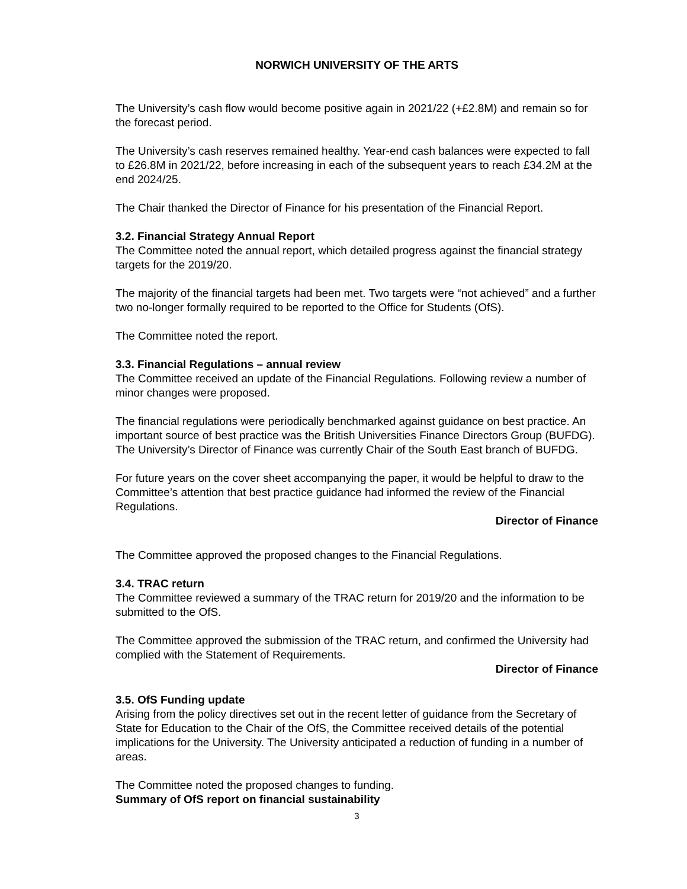NORWICH UNIVERSITY OF THE ARTS
The University’s cash flow would become positive again in 2021/22 (+£2.8M) and remain so for the forecast period.
The University’s cash reserves remained healthy. Year-end cash balances were expected to fall to £26.8M in 2021/22, before increasing in each of the subsequent years to reach £34.2M at the end 2024/25.
The Chair thanked the Director of Finance for his presentation of the Financial Report.
3.2. Financial Strategy Annual Report
The Committee noted the annual report, which detailed progress against the financial strategy targets for the 2019/20.
The majority of the financial targets had been met. Two targets were “not achieved” and a further two no-longer formally required to be reported to the Office for Students (OfS).
The Committee noted the report.
3.3. Financial Regulations – annual review
The Committee received an update of the Financial Regulations. Following review a number of minor changes were proposed.
The financial regulations were periodically benchmarked against guidance on best practice. An important source of best practice was the British Universities Finance Directors Group (BUFDG). The University’s Director of Finance was currently Chair of the South East branch of BUFDG.
For future years on the cover sheet accompanying the paper, it would be helpful to draw to the Committee’s attention that best practice guidance had informed the review of the Financial Regulations.
Director of Finance
The Committee approved the proposed changes to the Financial Regulations.
3.4. TRAC return
The Committee reviewed a summary of the TRAC return for 2019/20 and the information to be submitted to the OfS.
The Committee approved the submission of the TRAC return, and confirmed the University had complied with the Statement of Requirements.
Director of Finance
3.5. OfS Funding update
Arising from the policy directives set out in the recent letter of guidance from the Secretary of State for Education to the Chair of the OfS, the Committee received details of the potential implications for the University. The University anticipated a reduction of funding in a number of areas.
The Committee noted the proposed changes to funding.
Summary of OfS report on financial sustainability
3